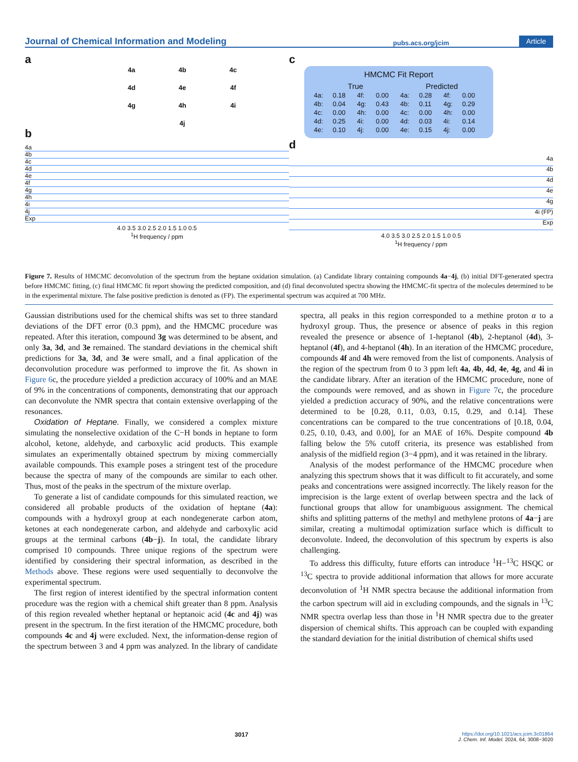Journal of Chemical Information and Modeling pubs.acs.org/jcim Article
a
4a
4b
4c
4d
4e
4f
4g
4h
4i
4j
b
4a
4b
4c
4d
4e
4f
4g
4h
4i
4j
Exp
4.0 3.5 3.0 2.5 2.0 1.5 1.0 0.5
<sup>1</sup>H frequency / ppm
c
HMCMC Fit Report
| True | | | | Predicted | | | |
| --- | --- | --- | --- | --- | --- | --- | --- |
| 4a: | 0.18 | 4f: | 0.00 | 4a: | 0.28 | 4f: | 0.00 |
| 4b: | 0.04 | 4g: | 0.43 | 4b: | 0.11 | 4g: | 0.29 |
| 4c: | 0.00 | 4h: | 0.00 | 4c: | 0.00 | 4h: | 0.00 |
| 4d: | 0.25 | 4i: | 0.00 | 4d: | 0.03 | 4i: | 0.14 |
| 4e: | 0.10 | 4j: | 0.00 | 4e: | 0.15 | 4j: | 0.00 |
d
4a
4b
4d
4e
4g
4i (FP)
Exp
4.0 3.5 3.0 2.5 2.0 1.5 1.0 0.5
<sup>1</sup>H frequency / ppm
Figure 7. Results of HMCMC deconvolution of the spectrum from the heptane oxidation simulation. (a) Candidate library containing compounds 4a−4j, (b) initial DFT-generated spectra before HMCMC fitting, (c) final HMCMC fit report showing the predicted composition, and (d) final deconvoluted spectra showing the HMCMC-fit spectra of the molecules determined to be in the experimental mixture. The false positive prediction is denoted as (FP). The experimental spectrum was acquired at 700 MHz.
Gaussian distributions used for the chemical shifts was set to three standard deviations of the DFT error (0.3 ppm), and the HMCMC procedure was repeated. After this iteration, compound 3g was determined to be absent, and only 3a, 3d, and 3e remained. The standard deviations in the chemical shift predictions for 3a, 3d, and 3e were small, and a final application of the deconvolution procedure was performed to improve the fit. As shown in Figure 6c, the procedure yielded a prediction accuracy of 100% and an MAE of 9% in the concentrations of components, demonstrating that our approach can deconvolute the NMR spectra that contain extensive overlapping of the resonances.
Oxidation of Heptane. Finally, we considered a complex mixture simulating the nonselective oxidation of the C−H bonds in heptane to form alcohol, ketone, aldehyde, and carboxylic acid products. This example simulates an experimentally obtained spectrum by mixing commercially available compounds. This example poses a stringent test of the procedure because the spectra of many of the compounds are similar to each other. Thus, most of the peaks in the spectrum of the mixture overlap.
To generate a list of candidate compounds for this simulated reaction, we considered all probable products of the oxidation of heptane (4a): compounds with a hydroxyl group at each nondegenerate carbon atom, ketones at each nondegenerate carbon, and aldehyde and carboxylic acid groups at the terminal carbons (4b−j). In total, the candidate library comprised 10 compounds. Three unique regions of the spectrum were identified by considering their spectral information, as described in the Methods above. These regions were used sequentially to deconvolve the experimental spectrum.
The first region of interest identified by the spectral information content procedure was the region with a chemical shift greater than 8 ppm. Analysis of this region revealed whether heptanal or heptanoic acid (4c and 4j) was present in the spectrum. In the first iteration of the HMCMC procedure, both compounds 4c and 4j were excluded. Next, the information-dense region of the spectrum between 3 and 4 ppm was analyzed. In the library of candidate spectra, all peaks in this region corresponded to a methine proton α to a hydroxyl group. Thus, the presence or absence of peaks in this region revealed the presence or absence of 1-heptanol (4b), 2-heptanol (4d), 3-heptanol (4f), and 4-heptanol (4h). In an iteration of the HMCMC procedure, compounds 4f and 4h were removed from the list of components. Analysis of the region of the spectrum from 0 to 3 ppm left 4a, 4b, 4d, 4e, 4g, and 4i in the candidate library. After an iteration of the HMCMC procedure, none of the compounds were removed, and as shown in Figure 7c, the procedure yielded a prediction accuracy of 90%, and the relative concentrations were determined to be [0.28, 0.11, 0.03, 0.15, 0.29, and 0.14]. These concentrations can be compared to the true concentrations of [0.18, 0.04, 0.25, 0.10, 0.43, and 0.00], for an MAE of 16%. Despite compound 4b falling below the 5% cutoff criteria, its presence was established from analysis of the midfield region (3−4 ppm), and it was retained in the library.
Analysis of the modest performance of the HMCMC procedure when analyzing this spectrum shows that it was difficult to fit accurately, and some peaks and concentrations were assigned incorrectly. The likely reason for the imprecision is the large extent of overlap between spectra and the lack of functional groups that allow for unambiguous assignment. The chemical shifts and splitting patterns of the methyl and methylene protons of 4a−j are similar, creating a multimodal optimization surface which is difficult to deconvolute. Indeed, the deconvolution of this spectrum by experts is also challenging.
To address this difficulty, future efforts can introduce <sup>1</sup>H−<sup>13</sup>C HSQC or <sup>13</sup>C spectra to provide additional information that allows for more accurate deconvolution of <sup>1</sup>H NMR spectra because the additional information from the carbon spectrum will aid in excluding compounds, and the signals in <sup>13</sup>C NMR spectra overlap less than those in <sup>1</sup>H NMR spectra due to the greater dispersion of chemical shifts. This approach can be coupled with expanding the standard deviation for the initial distribution of chemical shifts used
3017 https://doi.org/10.1021/acs.jcim.3c01864
J. Chem. Inf. Model. 2024, 64, 3008−3020